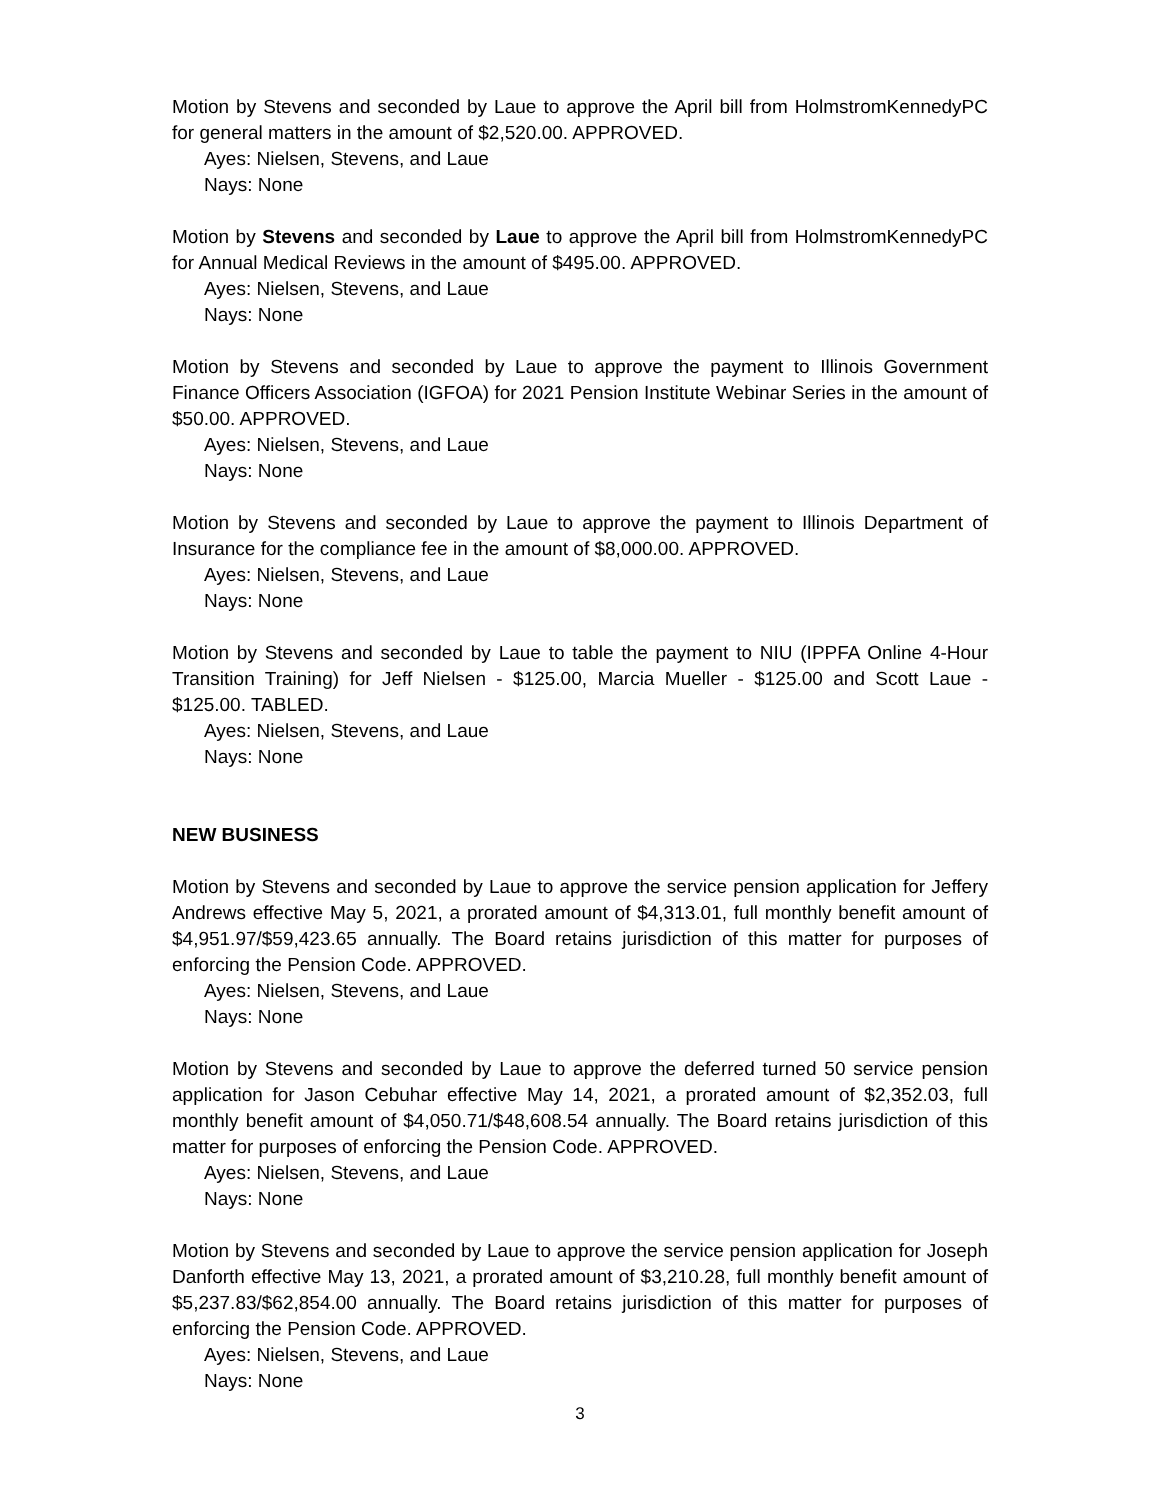Motion by Stevens and seconded by Laue to approve the April bill from HolmstromKennedyPC for general matters in the amount of $2,520.00. APPROVED.
Ayes: Nielsen, Stevens, and Laue
Nays: None
Motion by Stevens and seconded by Laue to approve the April bill from HolmstromKennedyPC for Annual Medical Reviews in the amount of $495.00. APPROVED.
Ayes: Nielsen, Stevens, and Laue
Nays: None
Motion by Stevens and seconded by Laue to approve the payment to Illinois Government Finance Officers Association (IGFOA) for 2021 Pension Institute Webinar Series in the amount of $50.00. APPROVED.
Ayes: Nielsen, Stevens, and Laue
Nays: None
Motion by Stevens and seconded by Laue to approve the payment to Illinois Department of Insurance for the compliance fee in the amount of $8,000.00. APPROVED.
Ayes: Nielsen, Stevens, and Laue
Nays: None
Motion by Stevens and seconded by Laue to table the payment to NIU (IPPFA Online 4-Hour Transition Training) for Jeff Nielsen - $125.00, Marcia Mueller - $125.00 and Scott Laue - $125.00. TABLED.
Ayes: Nielsen, Stevens, and Laue
Nays: None
NEW BUSINESS
Motion by Stevens and seconded by Laue to approve the service pension application for Jeffery Andrews effective May 5, 2021, a prorated amount of $4,313.01, full monthly benefit amount of $4,951.97/$59,423.65 annually. The Board retains jurisdiction of this matter for purposes of enforcing the Pension Code. APPROVED.
Ayes: Nielsen, Stevens, and Laue
Nays: None
Motion by Stevens and seconded by Laue to approve the deferred turned 50 service pension application for Jason Cebuhar effective May 14, 2021, a prorated amount of $2,352.03, full monthly benefit amount of $4,050.71/$48,608.54 annually. The Board retains jurisdiction of this matter for purposes of enforcing the Pension Code. APPROVED.
Ayes: Nielsen, Stevens, and Laue
Nays: None
Motion by Stevens and seconded by Laue to approve the service pension application for Joseph Danforth effective May 13, 2021, a prorated amount of $3,210.28, full monthly benefit amount of $5,237.83/$62,854.00 annually. The Board retains jurisdiction of this matter for purposes of enforcing the Pension Code. APPROVED.
Ayes: Nielsen, Stevens, and Laue
Nays: None
3